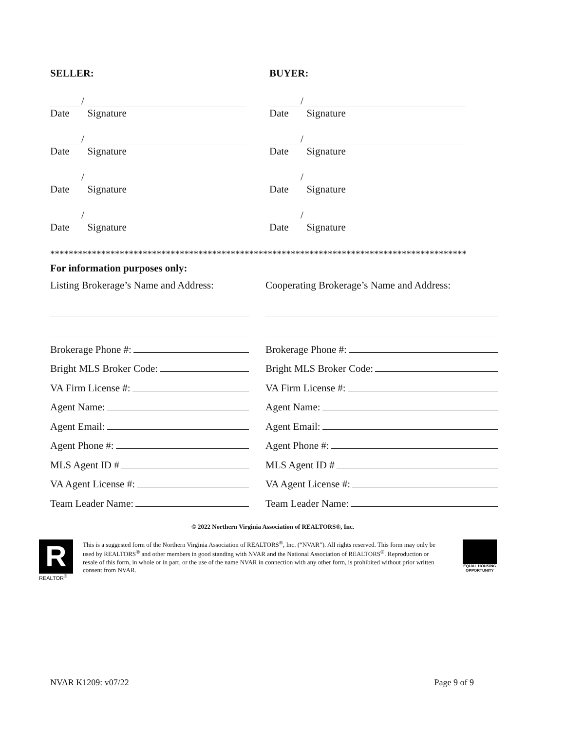SELLER:
/
Date Signature
/
Date Signature
/
Date Signature
/
Date Signature
BUYER:
/
Date Signature
/
Date Signature
/
Date Signature
/
Date Signature
******************************************************************************************
For information purposes only:
Listing Brokerage’s Name and Address:
Brokerage Phone #:
Bright MLS Broker Code:
VA Firm License #:
Agent Name:
Agent Email:
Agent Phone #:
MLS Agent ID #
VA Agent License #:
Team Leader Name:
Cooperating Brokerage’s Name and Address:
Brokerage Phone #:
Bright MLS Broker Code:
VA Firm License #:
Agent Name:
Agent Email:
Agent Phone #:
MLS Agent ID #
VA Agent License #:
Team Leader Name:
© 2022 Northern Virginia Association of REALTORS®, Inc.
R
REALTOR<sup>®</sup>
This is a suggested form of the Northern Virginia Association of REALTORS<sup>®</sup>, Inc. (“NVAR”). All rights reserved. This form may only be used by REALTORS<sup>®</sup> and other members in good standing with NVAR and the National Association of REALTORS<sup>®</sup>. Reproduction or resale of this form, in whole or in part, or the use of the name NVAR in connection with any other form, is prohibited without prior written consent from NVAR.
EQUAL HOUSING
OPPORTUNITY
NVAR K1209: v07/22 Page 9 of 9